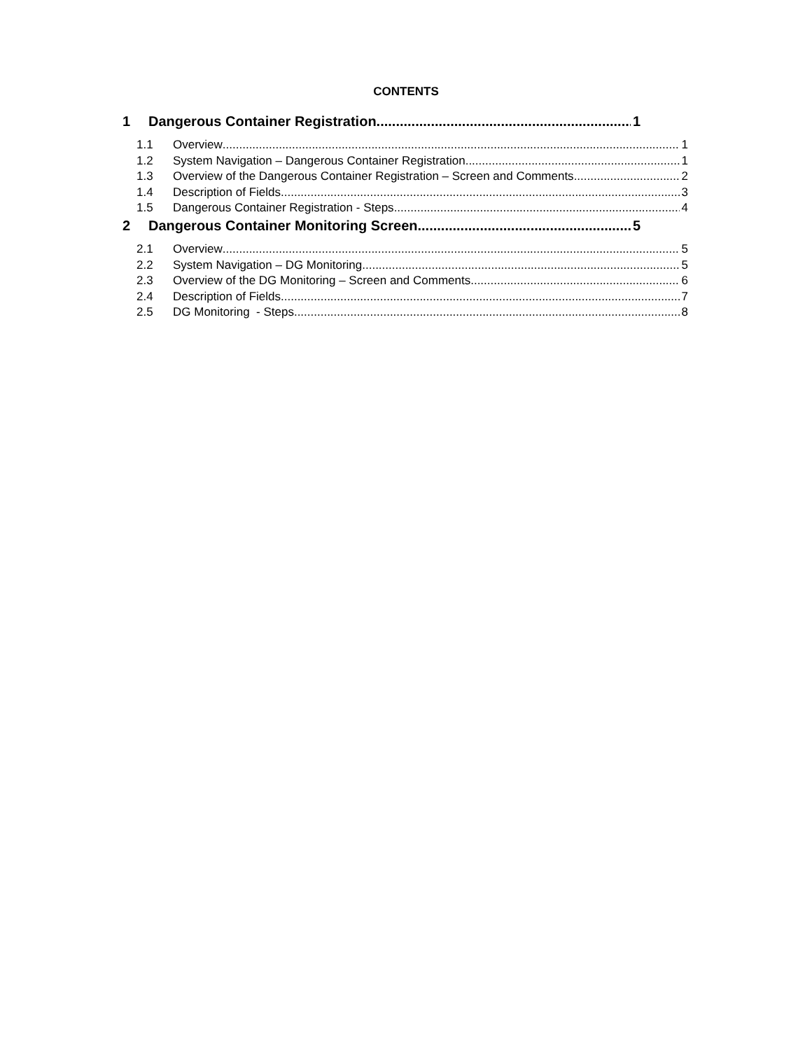CONTENTS
1 Dangerous Container Registration 1
1.1 Overview 1
1.2 System Navigation – Dangerous Container Registration 1
1.3 Overview of the Dangerous Container Registration – Screen and Comments 2
1.4 Description of Fields 3
1.5 Dangerous Container Registration - Steps 4
2 Dangerous Container Monitoring Screen 5
2.1 Overview 5
2.2 System Navigation – DG Monitoring 5
2.3 Overview of the DG Monitoring – Screen and Comments 6
2.4 Description of Fields 7
2.5 DG Monitoring - Steps 8